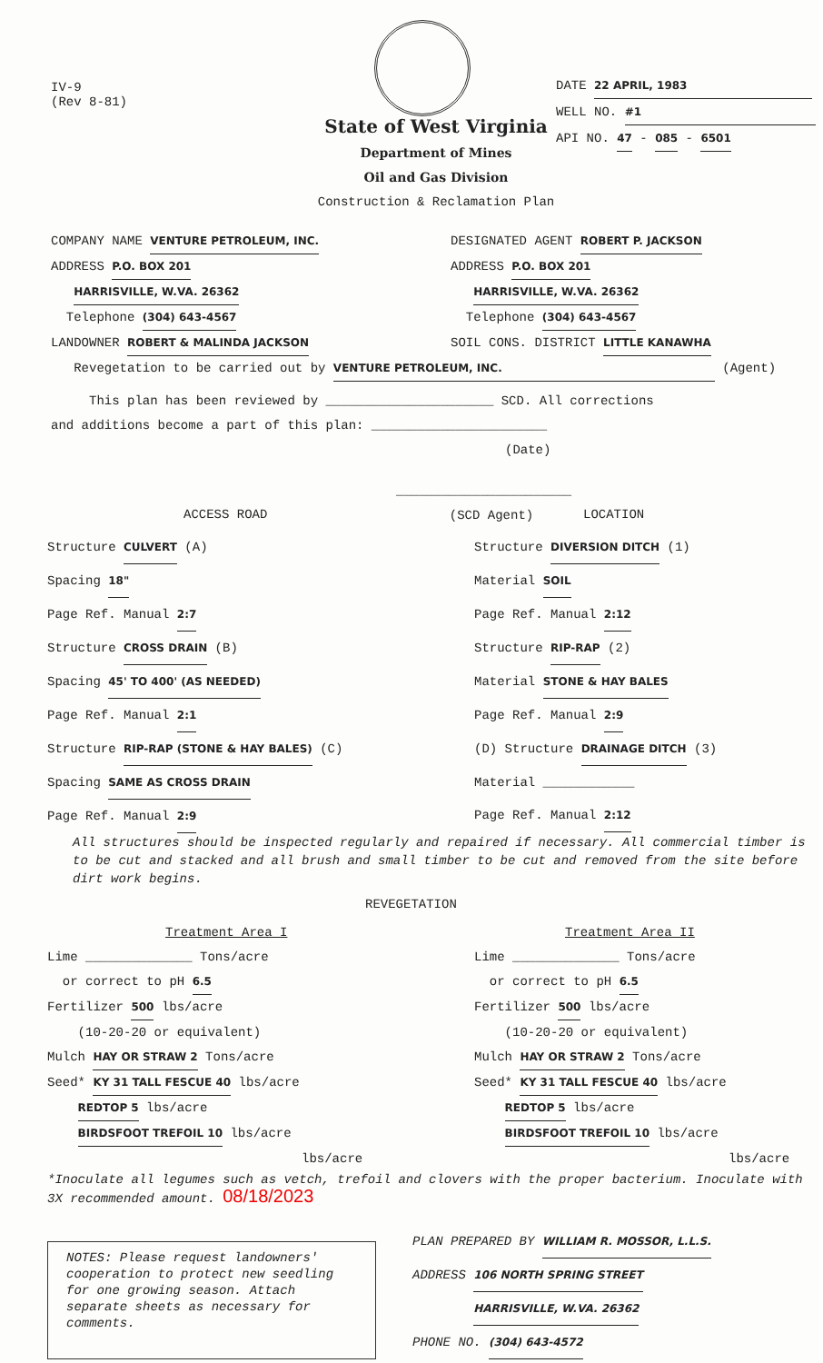IV-9
(Rev 8-81)
DATE 22 APRIL, 1983
WELL NO. #1
API NO. 47 - 085 - 6501
State of West Virginia
Department of Mines
Oil and Gas Division
Construction & Reclamation Plan
COMPANY NAME VENTURE PETROLEUM, INC.
ADDRESS P.O. BOX 201
HARRISVILLE, W.VA. 26362
Telephone (304) 643-4567
LANDOWNER ROBERT & MALINDA JACKSON
DESIGNATED AGENT ROBERT P. JACKSON
ADDRESS P.O. BOX 201
HARRISVILLE, W.VA. 26362
Telephone (304) 643-4567
SOIL CONS. DISTRICT LITTLE KANAWHA
Revegetation to be carried out by VENTURE PETROLEUM, INC. (Agent)
This plan has been reviewed by ______________________ SCD. All corrections
and additions become a part of this plan: _______________________
(Date)
_______________________
(SCD Agent)
ACCESS ROAD
Structure CULVERT (A)
Spacing 18"
Page Ref. Manual 2:7
Structure CROSS DRAIN (B)
Spacing 45' TO 400' (AS NEEDED)
Page Ref. Manual 2:1
Structure RIP-RAP (STONE & HAY BALES) (C)
Spacing SAME AS CROSS DRAIN
Page Ref. Manual 2:9
LOCATION
Structure DIVERSION DITCH (1)
Material SOIL
Page Ref. Manual 2:12
Structure RIP-RAP (2)
Material STONE & HAY BALES
Page Ref. Manual 2:9
(D) Structure DRAINAGE DITCH (3)
Material ____________
Page Ref. Manual 2:12
All structures should be inspected regularly and repaired if necessary. All commercial timber is to be cut and stacked and all brush and small timber to be cut and removed from the site before dirt work begins.
REVEGETATION
Treatment Area I
Lime ______________ Tons/acre
or correct to pH 6.5
Fertilizer 500 lbs/acre
(10-20-20 or equivalent)
Mulch HAY OR STRAW 2 Tons/acre
Seed* KY 31 TALL FESCUE 40 lbs/acre
REDTOP 5 lbs/acre
BIRDSFOOT TREFOIL 10 lbs/acre
lbs/acre
Treatment Area II
Lime ______________ Tons/acre
or correct to pH 6.5
Fertilizer 500 lbs/acre
(10-20-20 or equivalent)
Mulch HAY OR STRAW 2 Tons/acre
Seed* KY 31 TALL FESCUE 40 lbs/acre
REDTOP 5 lbs/acre
BIRDSFOOT TREFOIL 10 lbs/acre
lbs/acre
*Inoculate all legumes such as vetch, trefoil and clovers with the proper bacterium. Inoculate with 3X recommended amount. 08/18/2023
NOTES: Please request landowners' cooperation to protect new seedling for one growing season. Attach separate sheets as necessary for comments.
PLAN PREPARED BY WILLIAM R. MOSSOR, L.L.S.
ADDRESS 106 NORTH SPRING STREET
HARRISVILLE, W.VA. 26362
PHONE NO. (304) 643-4572